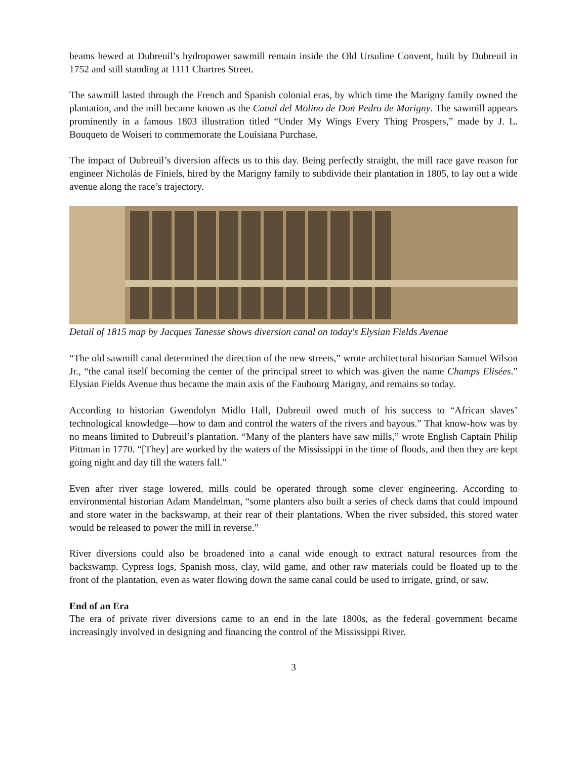beams hewed at Dubreuil’s hydropower sawmill remain inside the Old Ursuline Convent, built by Dubreuil in 1752 and still standing at 1111 Chartres Street.
The sawmill lasted through the French and Spanish colonial eras, by which time the Marigny family owned the plantation, and the mill became known as the Canal del Molino de Don Pedro de Marigny. The sawmill appears prominently in a famous 1803 illustration titled “Under My Wings Every Thing Prospers,” made by J. L. Bouqueto de Woiseri to commemorate the Louisiana Purchase.
The impact of Dubreuil’s diversion affects us to this day. Being perfectly straight, the mill race gave reason for engineer Nicholás de Finiels, hired by the Marigny family to subdivide their plantation in 1805, to lay out a wide avenue along the race’s trajectory.
Detail of 1815 map by Jacques Tanesse shows diversion canal on today's Elysian Fields Avenue
“The old sawmill canal determined the direction of the new streets,” wrote architectural historian Samuel Wilson Jr., “the canal itself becoming the center of the principal street to which was given the name Champs Elisées.” Elysian Fields Avenue thus became the main axis of the Faubourg Marigny, and remains so today.
According to historian Gwendolyn Midlo Hall, Dubreuil owed much of his success to “African slaves’ technological knowledge—how to dam and control the waters of the rivers and bayous.” That know-how was by no means limited to Dubreuil’s plantation. “Many of the planters have saw mills,” wrote English Captain Philip Pittman in 1770. “[They] are worked by the waters of the Mississippi in the time of floods, and then they are kept going night and day till the waters fall.”
Even after river stage lowered, mills could be operated through some clever engineering. According to environmental historian Adam Mandelman, “some planters also built a series of check dams that could impound and store water in the backswamp, at their rear of their plantations. When the river subsided, this stored water would be released to power the mill in reverse.”
River diversions could also be broadened into a canal wide enough to extract natural resources from the backswamp. Cypress logs, Spanish moss, clay, wild game, and other raw materials could be floated up to the front of the plantation, even as water flowing down the same canal could be used to irrigate, grind, or saw.
End of an Era
The era of private river diversions came to an end in the late 1800s, as the federal government became increasingly involved in designing and financing the control of the Mississippi River.
3